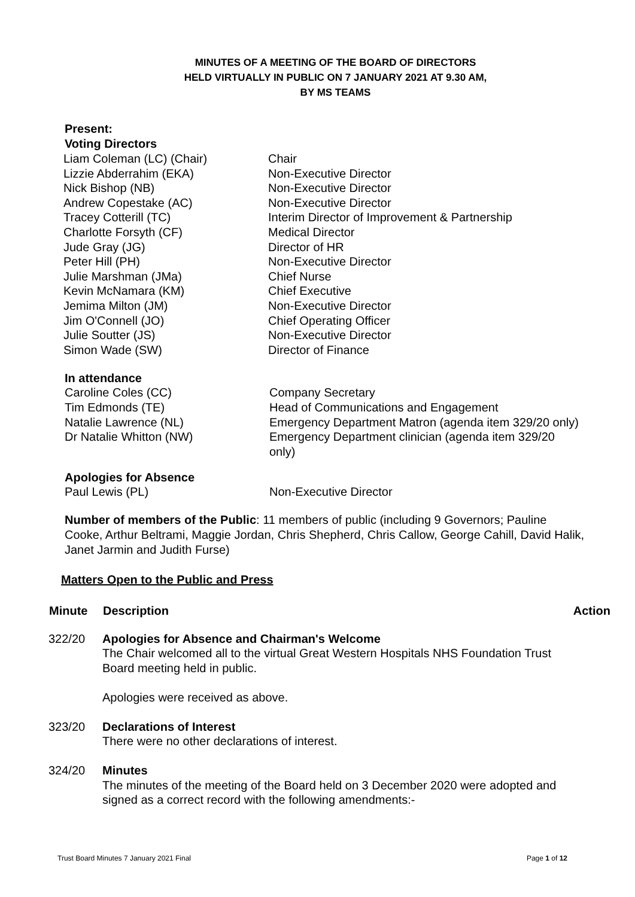MINUTES OF A MEETING OF THE BOARD OF DIRECTORS
HELD VIRTUALLY IN PUBLIC ON 7 JANUARY 2021 AT 9.30 AM,
BY MS TEAMS
Present:
Voting Directors
| Liam Coleman (LC) (Chair) | Chair |
| Lizzie Abderrahim (EKA) | Non-Executive Director |
| Nick Bishop (NB) | Non-Executive Director |
| Andrew Copestake (AC) | Non-Executive Director |
| Tracey Cotterill (TC) | Interim Director of Improvement & Partnership |
| Charlotte Forsyth (CF) | Medical Director |
| Jude Gray (JG) | Director of HR |
| Peter Hill (PH) | Non-Executive Director |
| Julie Marshman (JMa) | Chief Nurse |
| Kevin McNamara (KM) | Chief Executive |
| Jemima Milton (JM) | Non-Executive Director |
| Jim O'Connell (JO) | Chief Operating Officer |
| Julie Soutter (JS) | Non-Executive Director |
| Simon Wade (SW) | Director of Finance |
In attendance
| Caroline Coles (CC) | Company Secretary |
| Tim Edmonds (TE) | Head of Communications and Engagement |
| Natalie Lawrence (NL) | Emergency Department Matron (agenda item 329/20 only) |
| Dr Natalie Whitton (NW) | Emergency Department clinician (agenda item 329/20 only) |
Apologies for Absence
| Paul Lewis (PL) | Non-Executive Director |
Number of members of the Public: 11 members of public (including 9 Governors; Pauline Cooke, Arthur Beltrami, Maggie Jordan, Chris Shepherd, Chris Callow, George Cahill, David Halik, Janet Jarmin and Judith Furse)
Matters Open to the Public and Press
| Minute | Description | Action |
| --- | --- | --- |
| 322/20 | Apologies for Absence and Chairman's Welcome The Chair welcomed all to the virtual Great Western Hospitals NHS Foundation Trust Board meeting held in public. Apologies were received as above. | |
| 323/20 | Declarations of Interest There were no other declarations of interest. | |
| 324/20 | Minutes The minutes of the meeting of the Board held on 3 December 2020 were adopted and signed as a correct record with the following amendments:- | |
Trust Board Minutes 7 January 2021 Final Page 1 of 12